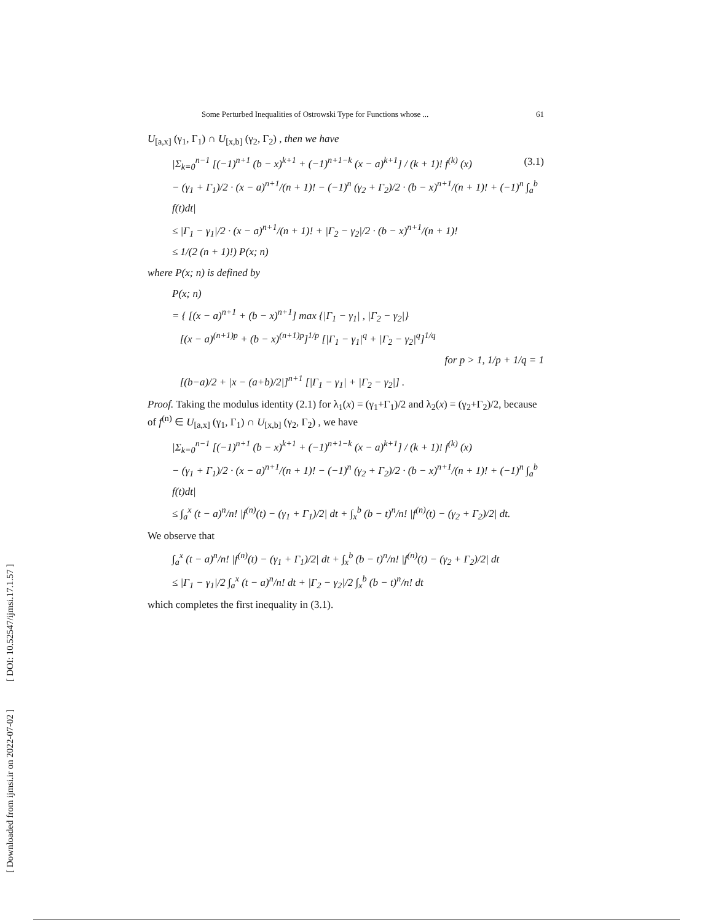[ Downloaded from ijmsi.ir on 2022-07-02 ] [ DOI: 10.52547/ijmsi.17.1.57 ]
Some Perturbed Inequalities of Ostrowski Type for Functions whose ... 61
U<sub>[a,x]</sub> (γ<sub>1</sub>, Γ<sub>1</sub>) ∩ U<sub>[x,b]</sub> (γ<sub>2</sub>, Γ<sub>2</sub>) , then we have
|Σ<sub>k=0</sub><sup>n−1</sup> [(−1)<sup>n+1</sup> (b − x)<sup>k+1</sup> + (−1)<sup>n+1−k</sup> (x − a)<sup>k+1</sup>] / (k + 1)! f<sup>(k)</sup> (x) (3.1)
− (γ<sub>1</sub> + Γ<sub>1</sub>)/2 · (x − a)<sup>n+1</sup>/(n + 1)! − (−1)<sup>n</sup> (γ<sub>2</sub> + Γ<sub>2</sub>)/2 · (b − x)<sup>n+1</sup>/(n + 1)! + (−1)<sup>n</sup> ∫<sub>a</sub><sup>b</sup> f(t)dt|
≤ |Γ<sub>1</sub> − γ<sub>1</sub>|/2 · (x − a)<sup>n+1</sup>/(n + 1)! + |Γ<sub>2</sub> − γ<sub>2</sub>|/2 · (b − x)<sup>n+1</sup>/(n + 1)!
≤ 1/(2 (n + 1)!) P(x; n)
where P(x; n) is defined by
P(x; n)
= { [(x − a)<sup>n+1</sup> + (b − x)<sup>n+1</sup>] max {|Γ<sub>1</sub> − γ<sub>1</sub>| , |Γ<sub>2</sub> − γ<sub>2</sub>|}
[(x − a)<sup>(n+1)p</sup> + (b − x)<sup>(n+1)p</sup>]<sup>1/p</sup> [|Γ<sub>1</sub> − γ<sub>1</sub>|<sup>q</sup> + |Γ<sub>2</sub> − γ<sub>2</sub>|<sup>q</sup>]<sup>1/q</sup>
for p > 1, 1/p + 1/q = 1
[(b−a)/2 + |x − (a+b)/2|]<sup>n+1</sup> [|Γ<sub>1</sub> − γ<sub>1</sub>| + |Γ<sub>2</sub> − γ<sub>2</sub>|] .
Proof. Taking the modulus identity (2.1) for λ<sub>1</sub>(x) = (γ<sub>1</sub>+Γ<sub>1</sub>)/2 and λ<sub>2</sub>(x) = (γ<sub>2</sub>+Γ<sub>2</sub>)/2, because of f<sup>(n)</sup> ∈ U<sub>[a,x]</sub> (γ<sub>1</sub>, Γ<sub>1</sub>) ∩ U<sub>[x,b]</sub> (γ<sub>2</sub>, Γ<sub>2</sub>) , we have
|Σ<sub>k=0</sub><sup>n−1</sup> [(−1)<sup>n+1</sup> (b − x)<sup>k+1</sup> + (−1)<sup>n+1−k</sup> (x − a)<sup>k+1</sup>] / (k + 1)! f<sup>(k)</sup> (x)
− (γ<sub>1</sub> + Γ<sub>1</sub>)/2 · (x − a)<sup>n+1</sup>/(n + 1)! − (−1)<sup>n</sup> (γ<sub>2</sub> + Γ<sub>2</sub>)/2 · (b − x)<sup>n+1</sup>/(n + 1)! + (−1)<sup>n</sup> ∫<sub>a</sub><sup>b</sup> f(t)dt|
≤ ∫<sub>a</sub><sup>x</sup> (t − a)<sup>n</sup>/n! |f<sup>(n)</sup>(t) − (γ<sub>1</sub> + Γ<sub>1</sub>)/2| dt + ∫<sub>x</sub><sup>b</sup> (b − t)<sup>n</sup>/n! |f<sup>(n)</sup>(t) − (γ<sub>2</sub> + Γ<sub>2</sub>)/2| dt.
We observe that
∫<sub>a</sub><sup>x</sup> (t − a)<sup>n</sup>/n! |f<sup>(n)</sup>(t) − (γ<sub>1</sub> + Γ<sub>1</sub>)/2| dt + ∫<sub>x</sub><sup>b</sup> (b − t)<sup>n</sup>/n! |f<sup>(n)</sup>(t) − (γ<sub>2</sub> + Γ<sub>2</sub>)/2| dt
≤ |Γ<sub>1</sub> − γ<sub>1</sub>|/2 ∫<sub>a</sub><sup>x</sup> (t − a)<sup>n</sup>/n! dt + |Γ<sub>2</sub> − γ<sub>2</sub>|/2 ∫<sub>x</sub><sup>b</sup> (b − t)<sup>n</sup>/n! dt
which completes the first inequality in (3.1).